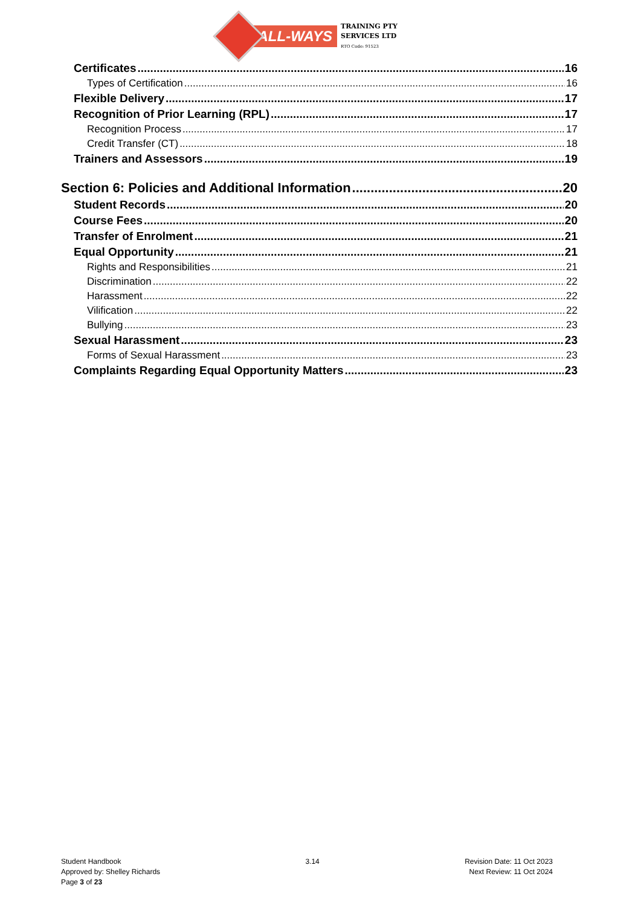ALL-WAYS
TRAINING PTY
SERVICES LTD
RTO Code: 91523
Certificates 16
Types of Certification 16
Flexible Delivery 17
Recognition of Prior Learning (RPL) 17
Recognition Process 17
Credit Transfer (CT) 18
Trainers and Assessors 19
Section 6: Policies and Additional Information 20
Student Records 20
Course Fees 20
Transfer of Enrolment 21
Equal Opportunity 21
Rights and Responsibilities 21
Discrimination 22
Harassment 22
Vilification 22
Bullying 23
Sexual Harassment 23
Forms of Sexual Harassment 23
Complaints Regarding Equal Opportunity Matters 23
Student Handbook
Approved by: Shelley Richards
Page 3 of 23
3.14 Revision Date: 11 Oct 2023
Next Review: 11 Oct 2024